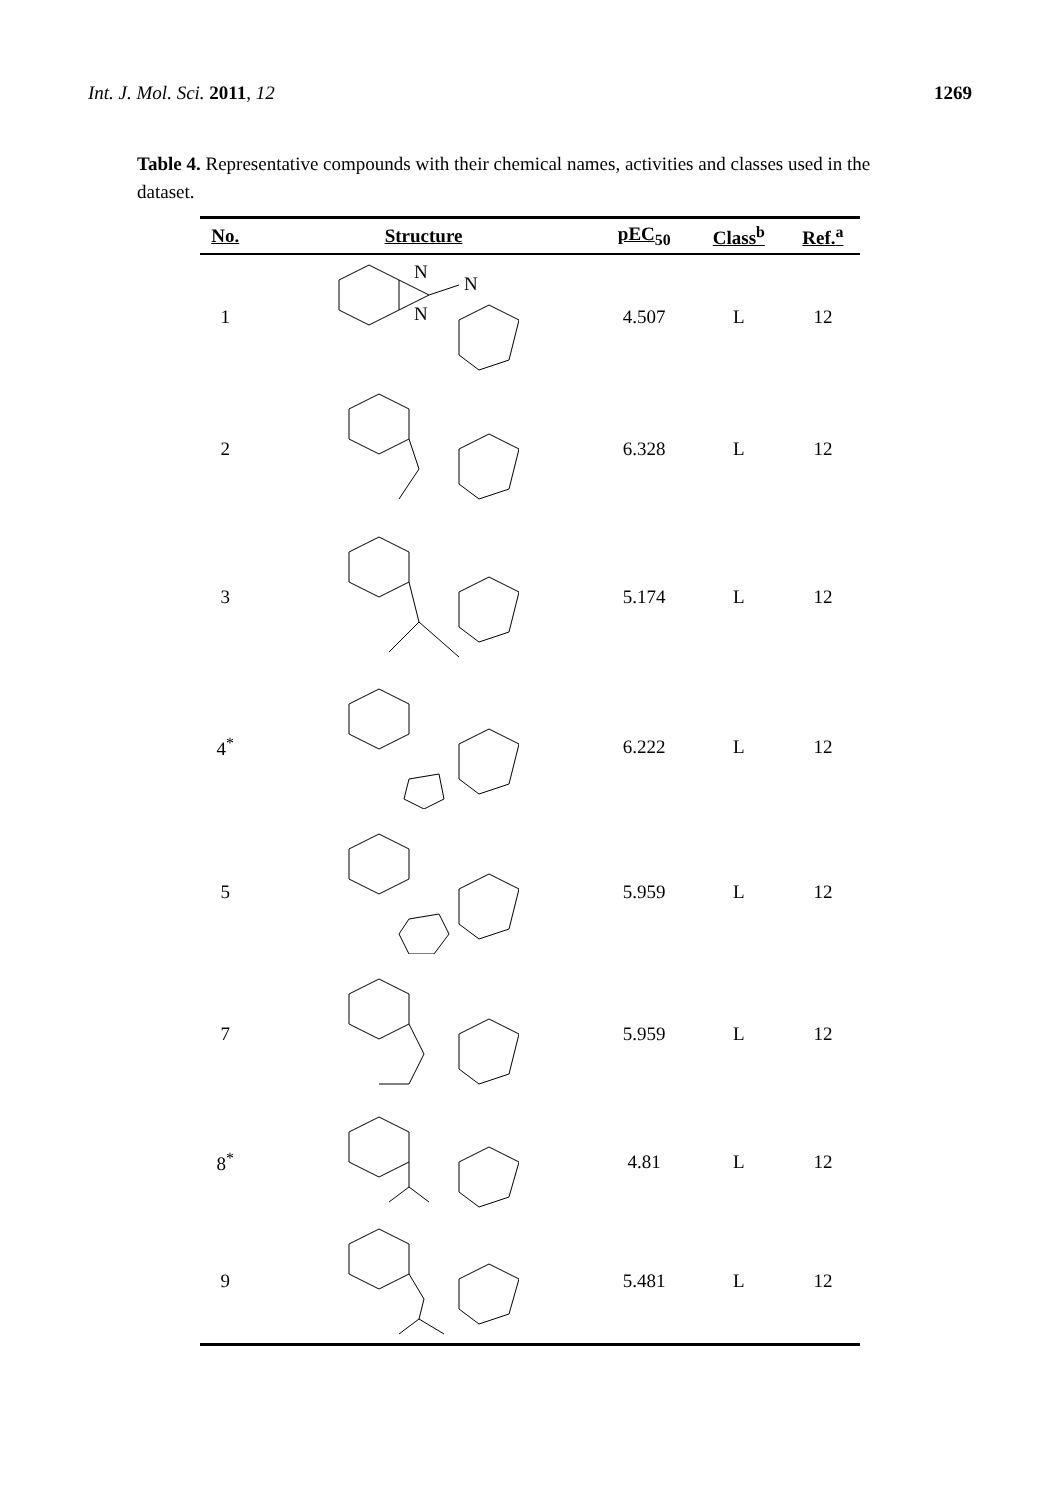Int. J. Mol. Sci. 2011, 12 1269
Table 4. Representative compounds with their chemical names, activities and classes used in the dataset.
| No. | Structure | pEC<sub>50</sub> | Class<sup>b</sup> | Ref.<sup>a</sup> |
| --- | --- | --- | --- | --- |
| 1 | N N N | 4.507 | L | 12 |
| 2 | | 6.328 | L | 12 |
| 3 | | 5.174 | L | 12 |
| 4<sup>*</sup> | | 6.222 | L | 12 |
| 5 | | 5.959 | L | 12 |
| 7 | | 5.959 | L | 12 |
| 8<sup>*</sup> | | 4.81 | L | 12 |
| 9 | | 5.481 | L | 12 |